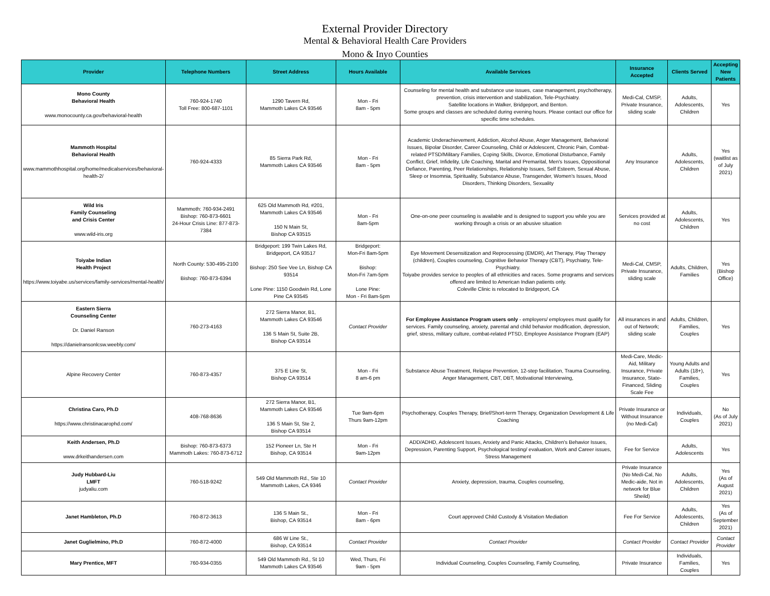External Provider Directory
Mental & Behavioral Health Care Providers
Mono & Inyo Counties
| Provider | Telephone Numbers | Street Address | Hours Available | Available Services | Insurance Accepted | Clients Served | Accepting New Patients |
| --- | --- | --- | --- | --- | --- | --- | --- |
| Mono County Behavioral Health www.monocounty.ca.gov/behavioral-health | 760-924-1740 Toll Free: 800-687-1101 | 1290 Tavern Rd, Mammoth Lakes CA 93546 | Mon - Fri 8am - 5pm | Counseling for mental health and substance use issues, case management, psychotherapy, prevention, crisis intervention and stabilization, Tele-Psychiatry. Satellite locations in Walker, Bridgeport, and Benton. Some groups and classes are scheduled during evening hours. Please contact our office for specific time schedules. | Medi-Cal, CMSP, Private Insurance, sliding scale | Adults, Adolescents, Children | Yes |
| Mammoth Hospital Behavioral Health www.mammothhospital.org/home/medicalservices/behavioral-health-2/ | 760-924-4333 | 85 Sierra Park Rd, Mammoth Lakes CA 93546 | Mon - Fri 8am - 5pm | Academic Underachievement, Addiction, Alcohol Abuse, Anger Management, Behavioral Issues, Bipolar Disorder, Career Counseling, Child or Adolescent, Chronic Pain, Combat-related PTSD/Military Families, Coping Skills, Divorce, Emotional Disturbance, Family Conflict, Grief, Infidelity, Life Coaching, Marital and Premarital, Men's Issues, Oppositional Defiance, Parenting, Peer Relationships, Relationship Issues, Self Esteem, Sexual Abuse, Sleep or Insomnia, Spirituality, Substance Abuse, Transgender, Women's Issues, Mood Disorders, Thinking Disorders, Sexuality | Any Insurance | Adults, Adolescents, Children | Yes (waitlist as of July 2021) |
| Wild Iris Family Counseling and Crisis Center www.wild-iris.org | Mammoth: 760-934-2491 Bishop: 760-873-6601 24-Hour Crisis Line: 877-873-7384 | 625 Old Mammoth Rd, #201, Mammoth Lakes CA 93546 150 N Main St, Bishop CA 93515 | Mon - Fri 8am-5pm | One-on-one peer counseling is available and is designed to support you while you are working through a crisis or an abusive situation | Services provided at no cost | Adults, Adolescents, Children | Yes |
| Toiyabe Indian Health Project https://www.toiyabe.us/services/family-services/mental-health/ | North County: 530-495-2100 Bishop: 760-873-6394 | Bridgeport: 199 Twin Lakes Rd, Bridgeport, CA 93517 Bishop: 250 See Vee Ln, Bishop CA 93514 Lone Pine: 1150 Goodwin Rd, Lone Pine CA 93545 | Bridgeport: Mon-Fri 8am-5pm Bishop: Mon-Fri 7am-5pm Lone Pine: Mon - Fri 8am-5pm | Eye Movement Desensitization and Reprocessing (EMDR), Art Therapy, Play Therapy (children), Couples counseling, Cognitive Behavior Therapy (CBT), Psychiatry, Tele-Psychiatry. Toiyabe provides service to peoples of all ethnicities and races. Some programs and services offered are limited to American Indian patients only. Coleville Clinic is relocated to Bridgeport, CA | Medi-Cal, CMSP, Private Insurance, sliding scale | Adults, Children, Families | Yes (Bishop Office) |
| Eastern Sierra Counseling Center Dr. Daniel Ranson https://danielransonlcsw.weebly.com/ | 760-273-4163 | 272 Sierra Manor, B1, Mammoth Lakes CA 93546 136 S Main St, Suite 2B, Bishop CA 93514 | Contact Provider | For Employee Assistance Program users only - employers/ employees must qualify for services. Family counseling, anxiety, parental and child behavior modification, depression, grief, stress, military culture, combat-related PTSD, Employee Assistance Program (EAP) | All insurances in and out of Network; sliding scale | Adults, Children, Families, Couples | Yes |
| Alpine Recovery Center | 760-873-4357 | 375 E Line St, Bishop CA 93514 | Mon - Fri 8 am-6 pm | Substance Abuse Treatment, Relapse Prevention, 12-step facilitation, Trauma Counseling, Anger Management, CBT, DBT, Motivational Interviewing, | Medi-Care, Medic-Aid, Military Insurance, Private Insurance, State-Financed, Sliding Scale Fee | Young Adults and Adults (18+), Families, Couples | Yes |
| Christina Caro, Ph.D https://www.christinacarophd.com/ | 408-768-8636 | 272 Sierra Manor, B1, Mammoth Lakes CA 93546 136 S Main St, Ste 2, Bishop CA 93514 | Tue 9am-6pm Thurs 9am-12pm | Psychotherapy, Couples Therapy, Brief/Short-term Therapy, Organization Development & Life Coaching | Private Insurance or Without Insurance (no Medi-Cal) | Individuals, Couples | No (As of July 2021) |
| Keith Andersen, Ph.D www.drkeithandersen.com | Bishop: 760-873-6373 Mammoth Lakes: 760-873-6712 | 152 Pioneer Ln, Ste H Bishop, CA 93514 | Mon - Fri 9am-12pm | ADD/ADHD, Adolescent Issues, Anxiety and Panic Attacks, Children's Behavior Issues, Depression, Parenting Support, Psychological testing/ evaluation, Work and Career issues, Stress Management | Fee for Service | Adults, Adolescents | Yes |
| Judy Hubbard-Liu LMFT judyaliu.com | 760-518-9242 | 549 Old Mammoth Rd., Ste 10 Mammoth Lakes, CA 9346 | Contact Provider | Anxiety, depression, trauma, Couples counseling, | Private Insurance (No Medi-Cal, No Medic-aide, Not in network for Blue Sheild) | Adults, Adolescents, Children | Yes (As of August 2021) |
| Janet Hambleton, Ph.D | 760-872-3613 | 136 S Main St., Bishop, CA 93514 | Mon - Fri 8am - 6pm | Court approved Child Custody & Visitation Mediation | Fee For Service | Adults, Adolescents, Children | Yes (As of September 2021) |
| Janet Guglielmino, Ph.D | 760-872-4000 | 686 W Line St., Bishop, CA 93514 | Contact Provider | Contact Provider | Contact Provider | Contact Provider | Contact Provider |
| Mary Prentice, MFT | 760-934-0355 | 549 Old Mammoth Rd., St 10 Mammoth Lakes CA 93546 | Wed, Thurs, Fri 9am - 5pm | Individual Counseling, Couples Counseling, Family Counseling, | Private Insurance | Individuals, Families, Couples | Yes |